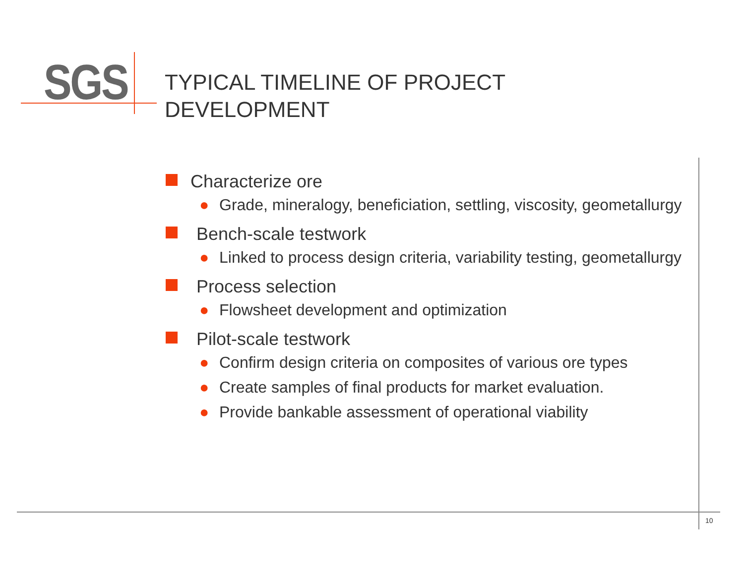SGS
TYPICAL TIMELINE OF PROJECT
DEVELOPMENT
Characterize ore
● Grade, mineralogy, beneficiation, settling, viscosity, geometallurgy
Bench-scale testwork
● Linked to process design criteria, variability testing, geometallurgy
Process selection
● Flowsheet development and optimization
Pilot-scale testwork
● Confirm design criteria on composites of various ore types
● Create samples of final products for market evaluation.
● Provide bankable assessment of operational viability
10